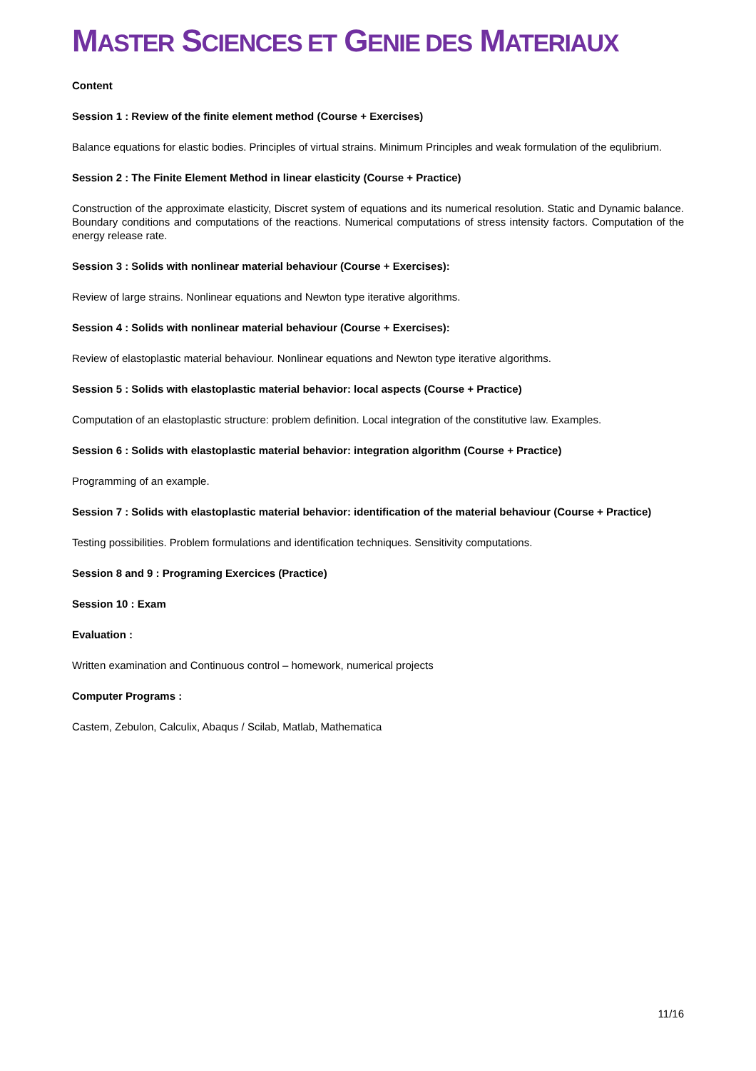MASTER SCIENCES ET GENIE DES MATERIAUX
Content
Session 1 : Review of the finite element method (Course + Exercises)
Balance equations for elastic bodies. Principles of virtual strains. Minimum Principles and weak formulation of the equlibrium.
Session 2 : The Finite Element Method in linear elasticity (Course + Practice)
Construction of the approximate elasticity, Discret system of equations and its numerical resolution. Static and Dynamic balance. Boundary conditions and computations of the reactions. Numerical computations of stress intensity factors. Computation of the energy release rate.
Session 3 : Solids with nonlinear material behaviour (Course + Exercises):
Review of large strains. Nonlinear equations and Newton type iterative algorithms.
Session 4 : Solids with nonlinear material behaviour (Course + Exercises):
Review of elastoplastic material behaviour. Nonlinear equations and Newton type iterative algorithms.
Session 5 : Solids with elastoplastic material behavior: local aspects (Course + Practice)
Computation of an elastoplastic structure: problem definition. Local integration of the constitutive law. Examples.
Session 6 : Solids with elastoplastic material behavior: integration algorithm (Course + Practice)
Programming of an example.
Session 7 : Solids with elastoplastic material behavior: identification of the material behaviour (Course + Practice)
Testing possibilities. Problem formulations and identification techniques. Sensitivity computations.
Session 8 and 9 : Programing Exercices (Practice)
Session 10 : Exam
Evaluation :
Written examination and Continuous control – homework, numerical projects
Computer Programs :
Castem, Zebulon, Calculix, Abaqus / Scilab, Matlab, Mathematica
11/16